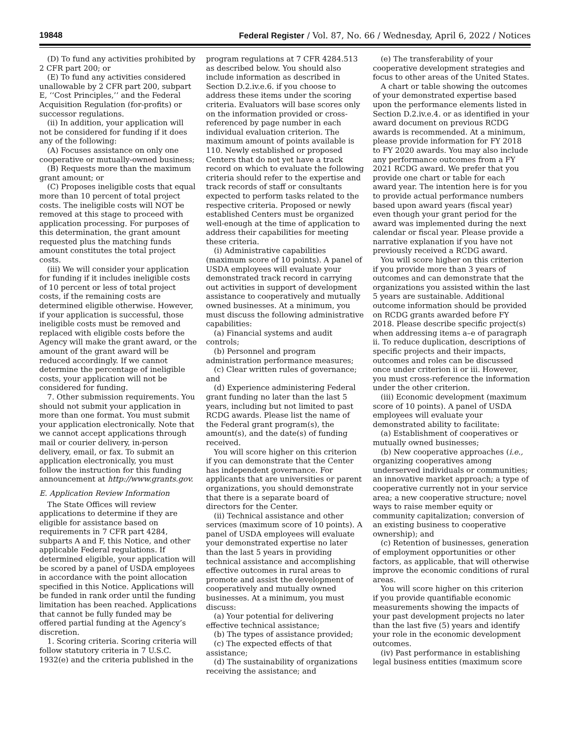19848 Federal Register / Vol. 87, No. 66 / Wednesday, April 6, 2022 / Notices
(D) To fund any activities prohibited by 2 CFR part 200; or
(E) To fund any activities considered unallowable by 2 CFR part 200, subpart E, ‘‘Cost Principles,’’ and the Federal Acquisition Regulation (for-profits) or successor regulations.
(ii) In addition, your application will not be considered for funding if it does any of the following:
(A) Focuses assistance on only one cooperative or mutually-owned business;
(B) Requests more than the maximum grant amount; or
(C) Proposes ineligible costs that equal more than 10 percent of total project costs. The ineligible costs will NOT be removed at this stage to proceed with application processing. For purposes of this determination, the grant amount requested plus the matching funds amount constitutes the total project costs.
(iii) We will consider your application for funding if it includes ineligible costs of 10 percent or less of total project costs, if the remaining costs are determined eligible otherwise. However, if your application is successful, those ineligible costs must be removed and replaced with eligible costs before the Agency will make the grant award, or the amount of the grant award will be reduced accordingly. If we cannot determine the percentage of ineligible costs, your application will not be considered for funding.
7. Other submission requirements. You should not submit your application in more than one format. You must submit your application electronically. Note that we cannot accept applications through mail or courier delivery, in-person delivery, email, or fax. To submit an application electronically, you must follow the instruction for this funding announcement at http://www.grants.gov.
E. Application Review Information
The State Offices will review applications to determine if they are eligible for assistance based on requirements in 7 CFR part 4284, subparts A and F, this Notice, and other applicable Federal regulations. If determined eligible, your application will be scored by a panel of USDA employees in accordance with the point allocation specified in this Notice. Applications will be funded in rank order until the funding limitation has been reached. Applications that cannot be fully funded may be offered partial funding at the Agency’s discretion.
1. Scoring criteria. Scoring criteria will follow statutory criteria in 7 U.S.C. 1932(e) and the criteria published in the
program regulations at 7 CFR 4284.513 as described below. You should also include information as described in Section D.2.iv.e.6. if you choose to address these items under the scoring criteria. Evaluators will base scores only on the information provided or cross-referenced by page number in each individual evaluation criterion. The maximum amount of points available is 110. Newly established or proposed Centers that do not yet have a track record on which to evaluate the following criteria should refer to the expertise and track records of staff or consultants expected to perform tasks related to the respective criteria. Proposed or newly established Centers must be organized well-enough at the time of application to address their capabilities for meeting these criteria.
(i) Administrative capabilities (maximum score of 10 points). A panel of USDA employees will evaluate your demonstrated track record in carrying out activities in support of development assistance to cooperatively and mutually owned businesses. At a minimum, you must discuss the following administrative capabilities:
(a) Financial systems and audit controls;
(b) Personnel and program administration performance measures;
(c) Clear written rules of governance; and
(d) Experience administering Federal grant funding no later than the last 5 years, including but not limited to past RCDG awards. Please list the name of the Federal grant program(s), the amount(s), and the date(s) of funding received.
You will score higher on this criterion if you can demonstrate that the Center has independent governance. For applicants that are universities or parent organizations, you should demonstrate that there is a separate board of directors for the Center.
(ii) Technical assistance and other services (maximum score of 10 points). A panel of USDA employees will evaluate your demonstrated expertise no later than the last 5 years in providing technical assistance and accomplishing effective outcomes in rural areas to promote and assist the development of cooperatively and mutually owned businesses. At a minimum, you must discuss:
(a) Your potential for delivering effective technical assistance;
(b) The types of assistance provided;
(c) The expected effects of that assistance;
(d) The sustainability of organizations receiving the assistance; and
(e) The transferability of your cooperative development strategies and focus to other areas of the United States.
A chart or table showing the outcomes of your demonstrated expertise based upon the performance elements listed in Section D.2.iv.e.4. or as identified in your award document on previous RCDG awards is recommended. At a minimum, please provide information for FY 2018 to FY 2020 awards. You may also include any performance outcomes from a FY 2021 RCDG award. We prefer that you provide one chart or table for each award year. The intention here is for you to provide actual performance numbers based upon award years (fiscal year) even though your grant period for the award was implemented during the next calendar or fiscal year. Please provide a narrative explanation if you have not previously received a RCDG award.
You will score higher on this criterion if you provide more than 3 years of outcomes and can demonstrate that the organizations you assisted within the last 5 years are sustainable. Additional outcome information should be provided on RCDG grants awarded before FY 2018. Please describe specific project(s) when addressing items a–e of paragraph ii. To reduce duplication, descriptions of specific projects and their impacts, outcomes and roles can be discussed once under criterion ii or iii. However, you must cross-reference the information under the other criterion.
(iii) Economic development (maximum score of 10 points). A panel of USDA employees will evaluate your demonstrated ability to facilitate:
(a) Establishment of cooperatives or mutually owned businesses;
(b) New cooperative approaches (i.e., organizing cooperatives among underserved individuals or communities; an innovative market approach; a type of cooperative currently not in your service area; a new cooperative structure; novel ways to raise member equity or community capitalization; conversion of an existing business to cooperative ownership); and
(c) Retention of businesses, generation of employment opportunities or other factors, as applicable, that will otherwise improve the economic conditions of rural areas.
You will score higher on this criterion if you provide quantifiable economic measurements showing the impacts of your past development projects no later than the last five (5) years and identify your role in the economic development outcomes.
(iv) Past performance in establishing legal business entities (maximum score